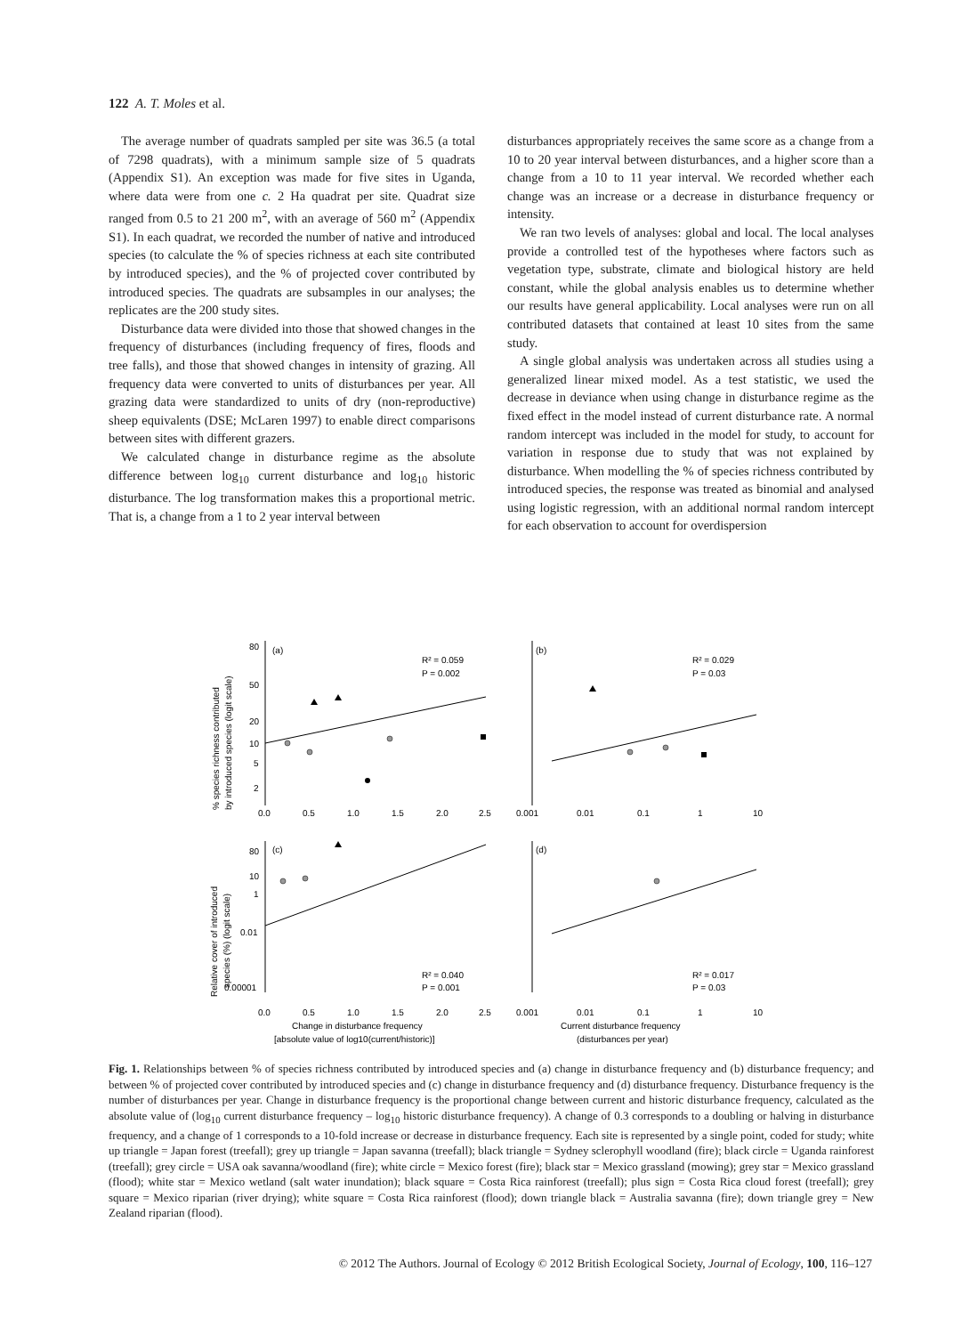122 A. T. Moles et al.
The average number of quadrats sampled per site was 36.5 (a total of 7298 quadrats), with a minimum sample size of 5 quadrats (Appendix S1). An exception was made for five sites in Uganda, where data were from one c. 2 Ha quadrat per site. Quadrat size ranged from 0.5 to 21 200 m<sup>2</sup>, with an average of 560 m<sup>2</sup> (Appendix S1). In each quadrat, we recorded the number of native and introduced species (to calculate the % of species richness at each site contributed by introduced species), and the % of projected cover contributed by introduced species. The quadrats are subsamples in our analyses; the replicates are the 200 study sites.
Disturbance data were divided into those that showed changes in the frequency of disturbances (including frequency of fires, floods and tree falls), and those that showed changes in intensity of grazing. All frequency data were converted to units of disturbances per year. All grazing data were standardized to units of dry (non-reproductive) sheep equivalents (DSE; McLaren 1997) to enable direct comparisons between sites with different grazers.
We calculated change in disturbance regime as the absolute difference between log<sub>10</sub> current disturbance and log<sub>10</sub> historic disturbance. The log transformation makes this a proportional metric. That is, a change from a 1 to 2 year interval between
disturbances appropriately receives the same score as a change from a 10 to 20 year interval between disturbances, and a higher score than a change from a 10 to 11 year interval. We recorded whether each change was an increase or a decrease in disturbance frequency or intensity.
We ran two levels of analyses: global and local. The local analyses provide a controlled test of the hypotheses where factors such as vegetation type, substrate, climate and biological history are held constant, while the global analysis enables us to determine whether our results have general applicability. Local analyses were run on all contributed datasets that contained at least 10 sites from the same study.
A single global analysis was undertaken across all studies using a generalized linear mixed model. As a test statistic, we used the decrease in deviance when using change in disturbance regime as the fixed effect in the model instead of current disturbance rate. A normal random intercept was included in the model for study, to account for variation in response due to study that was not explained by disturbance. When modelling the % of species richness contributed by introduced species, the response was treated as binomial and analysed using logistic regression, with an additional normal random intercept for each observation to account for overdispersion
% species richness contributed
by introduced species (logit scale)
Relative cover of introduced
species (%) (logit scale)
80
50
20
10
5
2
(a)
R² = 0.059
P = 0.002
(b)
R² = 0.029
P = 0.03
0.0
0.5
1.0
1.5
2.0
2.5
0.001
0.01
0.1
1
10
80
10
1
0.01
0.00001
(c)
R² = 0.040
P = 0.001
(d)
R² = 0.017
P = 0.03
0.0
0.5
1.0
1.5
2.0
2.5
0.001
0.01
0.1
1
10
Change in disturbance frequency
[absolute value of log10(current/historic)]
Current disturbance frequency
(disturbances per year)
Fig. 1. Relationships between % of species richness contributed by introduced species and (a) change in disturbance frequency and (b) disturbance frequency; and between % of projected cover contributed by introduced species and (c) change in disturbance frequency and (d) disturbance frequency. Disturbance frequency is the number of disturbances per year. Change in disturbance frequency is the proportional change between current and historic disturbance frequency, calculated as the absolute value of (log<sub>10</sub> current disturbance frequency – log<sub>10</sub> historic disturbance frequency). A change of 0.3 corresponds to a doubling or halving in disturbance frequency, and a change of 1 corresponds to a 10-fold increase or decrease in disturbance frequency. Each site is represented by a single point, coded for study; white up triangle = Japan forest (treefall); grey up triangle = Japan savanna (treefall); black triangle = Sydney sclerophyll woodland (fire); black circle = Uganda rainforest (treefall); grey circle = USA oak savanna/woodland (fire); white circle = Mexico forest (fire); black star = Mexico grassland (mowing); grey star = Mexico grassland (flood); white star = Mexico wetland (salt water inundation); black square = Costa Rica rainforest (treefall); plus sign = Costa Rica cloud forest (treefall); grey square = Mexico riparian (river drying); white square = Costa Rica rainforest (flood); down triangle black = Australia savanna (fire); down triangle grey = New Zealand riparian (flood).
© 2012 The Authors. Journal of Ecology © 2012 British Ecological Society, Journal of Ecology, 100, 116–127